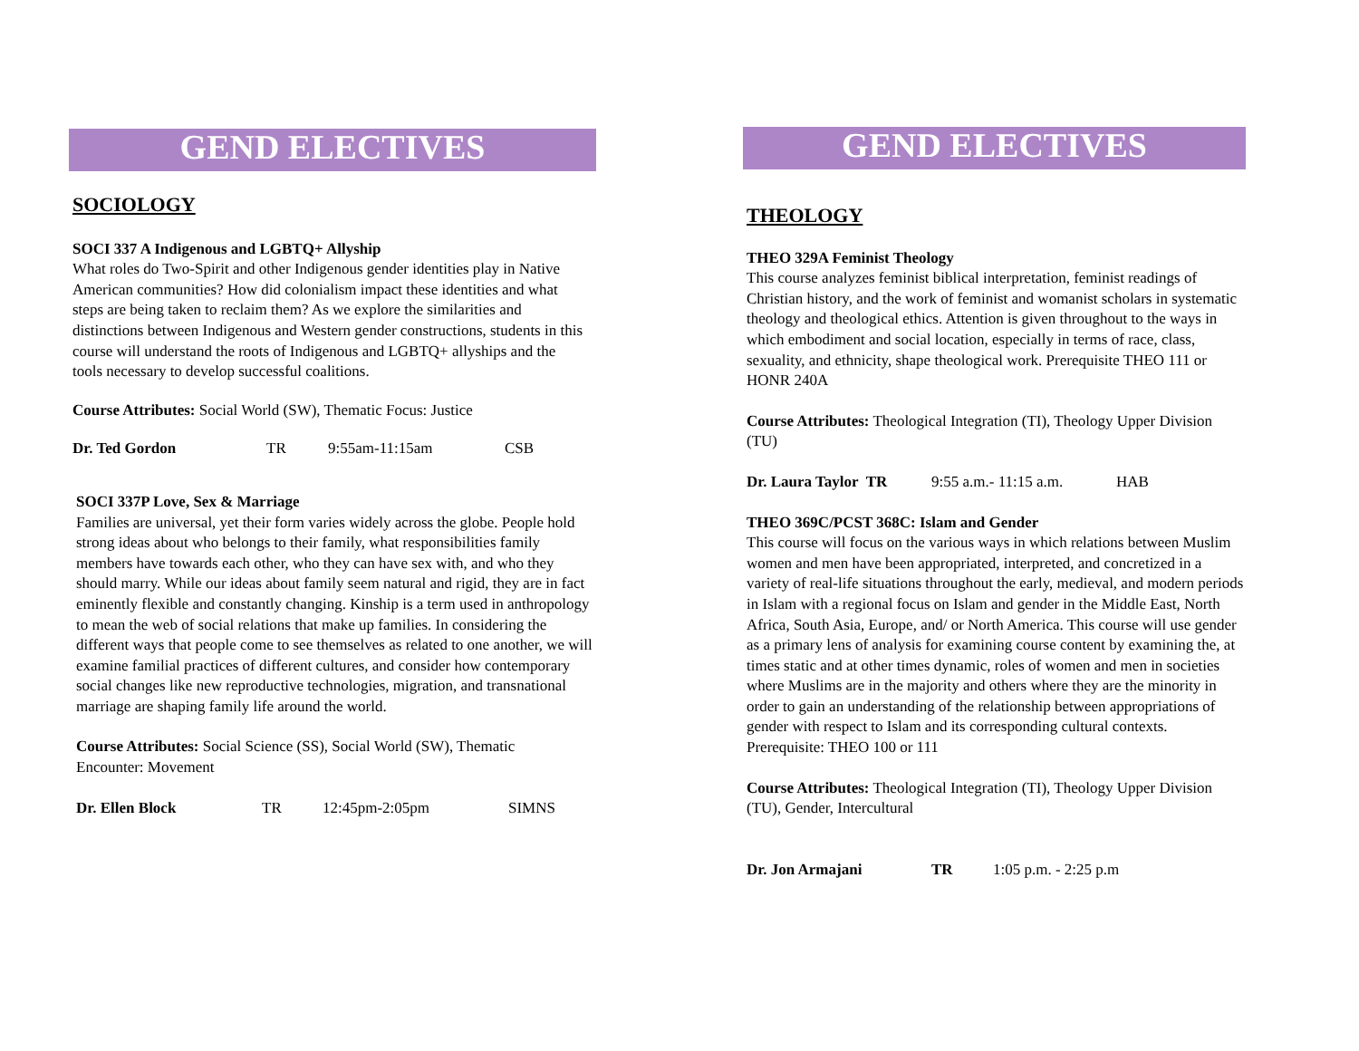GEND ELECTIVES
SOCIOLOGY
SOCI 337 A Indigenous and LGBTQ+ Allyship
What roles do Two-Spirit and other Indigenous gender identities play in Native American communities? How did colonialism impact these identities and what steps are being taken to reclaim them? As we explore the similarities and distinctions between Indigenous and Western gender constructions, students in this course will understand the roots of Indigenous and LGBTQ+ allyships and the tools necessary to develop successful coalitions.
Course Attributes: Social World (SW), Thematic Focus: Justice
Dr. Ted Gordon TR 9:55am-11:15am CSB
SOCI 337P Love, Sex & Marriage
Families are universal, yet their form varies widely across the globe. People hold strong ideas about who belongs to their family, what responsibilities family members have towards each other, who they can have sex with, and who they should marry. While our ideas about family seem natural and rigid, they are in fact eminently flexible and constantly changing. Kinship is a term used in anthropology to mean the web of social relations that make up families. In considering the different ways that people come to see themselves as related to one another, we will examine familial practices of different cultures, and consider how contemporary social changes like new reproductive technologies, migration, and transnational marriage are shaping family life around the world.
Course Attributes: Social Science (SS), Social World (SW), Thematic Encounter: Movement
Dr. Ellen Block TR 12:45pm-2:05pm SIMNS
GEND ELECTIVES
THEOLOGY
THEO 329A Feminist Theology
This course analyzes feminist biblical interpretation, feminist readings of Christian history, and the work of feminist and womanist scholars in systematic theology and theological ethics. Attention is given throughout to the ways in which embodiment and social location, especially in terms of race, class, sexuality, and ethnicity, shape theological work. Prerequisite THEO 111 or HONR 240A
Course Attributes: Theological Integration (TI), Theology Upper Division (TU)
Dr. Laura Taylor TR 9:55 a.m.- 11:15 a.m. HAB
THEO 369C/PCST 368C: Islam and Gender
This course will focus on the various ways in which relations between Muslim women and men have been appropriated, interpreted, and concretized in a variety of real-life situations throughout the early, medieval, and modern periods in Islam with a regional focus on Islam and gender in the Middle East, North Africa, South Asia, Europe, and/ or North America. This course will use gender as a primary lens of analysis for examining course content by examining the, at times static and at other times dynamic, roles of women and men in societies where Muslims are in the majority and others where they are the minority in order to gain an understanding of the relationship between appropriations of gender with respect to Islam and its corresponding cultural contexts. Prerequisite: THEO 100 or 111
Course Attributes: Theological Integration (TI), Theology Upper Division (TU), Gender, Intercultural
Dr. Jon Armajani TR 1:05 p.m. - 2:25 p.m